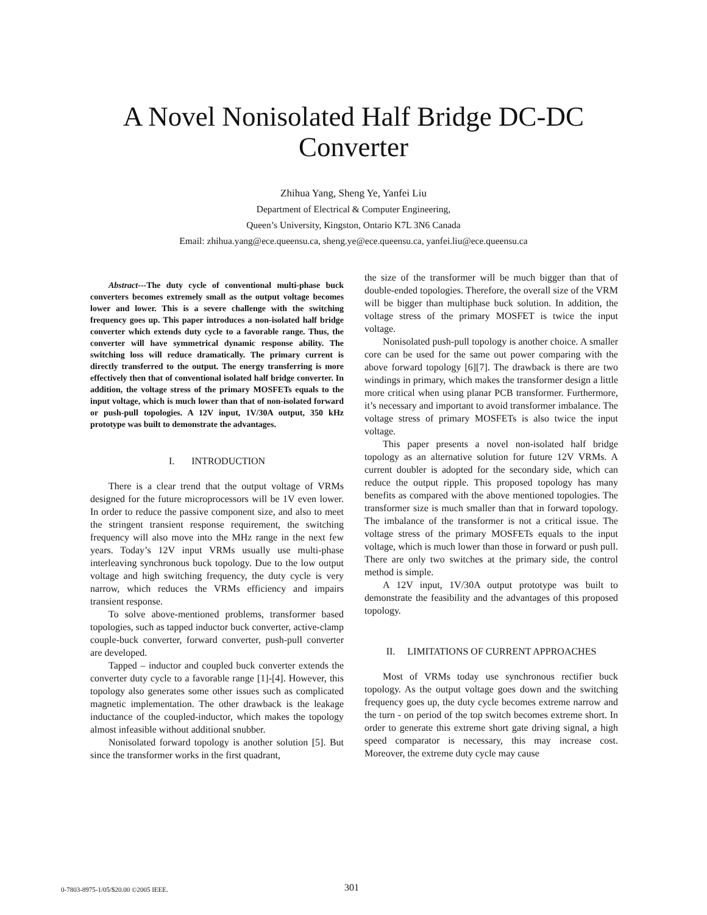A Novel Nonisolated Half Bridge DC-DC
Converter
Zhihua Yang, Sheng Ye, Yanfei Liu
Department of Electrical & Computer Engineering,
Queen’s University, Kingston, Ontario K7L 3N6 Canada
Email: zhihua.yang@ece.queensu.ca, sheng.ye@ece.queensu.ca, yanfei.liu@ece.queensu.ca
Abstract---The duty cycle of conventional multi-phase buck converters becomes extremely small as the output voltage becomes lower and lower. This is a severe challenge with the switching frequency goes up. This paper introduces a non-isolated half bridge converter which extends duty cycle to a favorable range. Thus, the converter will have symmetrical dynamic response ability. The switching loss will reduce dramatically. The primary current is directly transferred to the output. The energy transferring is more effectively then that of conventional isolated half bridge converter. In addition, the voltage stress of the primary MOSFETs equals to the input voltage, which is much lower than that of non-isolated forward or push-pull topologies. A 12V input, 1V/30A output, 350 kHz prototype was built to demonstrate the advantages.
I. INTRODUCTION
There is a clear trend that the output voltage of VRMs designed for the future microprocessors will be 1V even lower. In order to reduce the passive component size, and also to meet the stringent transient response requirement, the switching frequency will also move into the MHz range in the next few years. Today’s 12V input VRMs usually use multi-phase interleaving synchronous buck topology. Due to the low output voltage and high switching frequency, the duty cycle is very narrow, which reduces the VRMs efficiency and impairs transient response.
To solve above-mentioned problems, transformer based topologies, such as tapped inductor buck converter, active-clamp couple-buck converter, forward converter, push-pull converter are developed.
Tapped – inductor and coupled buck converter extends the converter duty cycle to a favorable range [1]-[4]. However, this topology also generates some other issues such as complicated magnetic implementation. The other drawback is the leakage inductance of the coupled-inductor, which makes the topology almost infeasible without additional snubber.
Nonisolated forward topology is another solution [5]. But since the transformer works in the first quadrant,
the size of the transformer will be much bigger than that of double-ended topologies. Therefore, the overall size of the VRM will be bigger than multiphase buck solution. In addition, the voltage stress of the primary MOSFET is twice the input voltage.
Nonisolated push-pull topology is another choice. A smaller core can be used for the same out power comparing with the above forward topology [6][7]. The drawback is there are two windings in primary, which makes the transformer design a little more critical when using planar PCB transformer. Furthermore, it’s necessary and important to avoid transformer imbalance. The voltage stress of primary MOSFETs is also twice the input voltage.
This paper presents a novel non-isolated half bridge topology as an alternative solution for future 12V VRMs. A current doubler is adopted for the secondary side, which can reduce the output ripple. This proposed topology has many benefits as compared with the above mentioned topologies. The transformer size is much smaller than that in forward topology. The imbalance of the transformer is not a critical issue. The voltage stress of the primary MOSFETs equals to the input voltage, which is much lower than those in forward or push pull. There are only two switches at the primary side, the control method is simple.
A 12V input, 1V/30A output prototype was built to demonstrate the feasibility and the advantages of this proposed topology.
II. LIMITATIONS OF CURRENT APPROACHES
Most of VRMs today use synchronous rectifier buck topology. As the output voltage goes down and the switching frequency goes up, the duty cycle becomes extreme narrow and the turn - on period of the top switch becomes extreme short. In order to generate this extreme short gate driving signal, a high speed comparator is necessary, this may increase cost. Moreover, the extreme duty cycle may cause
0-7803-8975-1/05/$20.00 ©2005 IEEE. 301